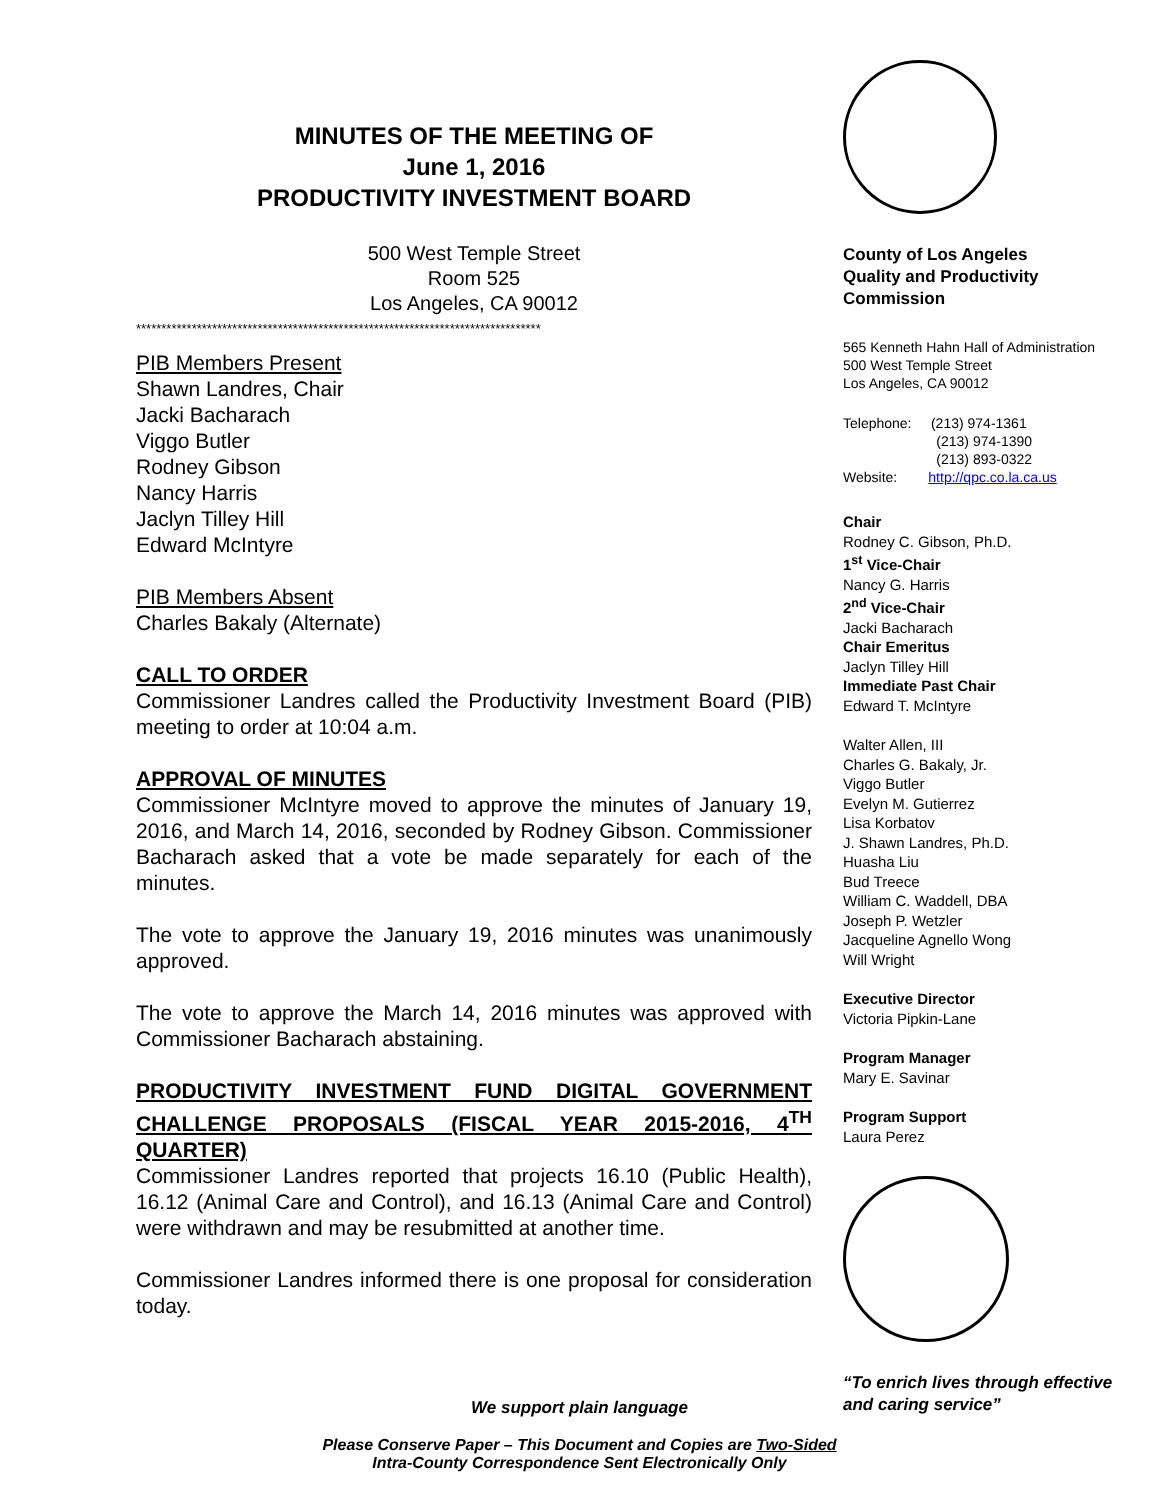MINUTES OF THE MEETING OF
June 1, 2016
PRODUCTIVITY INVESTMENT BOARD
500 West Temple Street
Room 525
Los Angeles, CA 90012
********************************************************************************
PIB Members Present
Shawn Landres, Chair
Jacki Bacharach
Viggo Butler
Rodney Gibson
Nancy Harris
Jaclyn Tilley Hill
Edward McIntyre
PIB Members Absent
Charles Bakaly (Alternate)
CALL TO ORDER
Commissioner Landres called the Productivity Investment Board (PIB) meeting to order at 10:04 a.m.
APPROVAL OF MINUTES
Commissioner McIntyre moved to approve the minutes of January 19, 2016, and March 14, 2016, seconded by Rodney Gibson. Commissioner Bacharach asked that a vote be made separately for each of the minutes.
The vote to approve the January 19, 2016 minutes was unanimously approved.
The vote to approve the March 14, 2016 minutes was approved with Commissioner Bacharach abstaining.
PRODUCTIVITY INVESTMENT FUND DIGITAL GOVERNMENT CHALLENGE PROPOSALS (FISCAL YEAR 2015-2016, 4<sup>TH</sup> QUARTER)
Commissioner Landres reported that projects 16.10 (Public Health), 16.12 (Animal Care and Control), and 16.13 (Animal Care and Control) were withdrawn and may be resubmitted at another time.
Commissioner Landres informed there is one proposal for consideration today.
County of Los Angeles
Quality and Productivity
Commission
565 Kenneth Hahn Hall of Administration
500 West Temple Street
Los Angeles, CA 90012
Telephone: (213) 974-1361
(213) 974-1390
(213) 893-0322
Website: http://qpc.co.la.ca.us
Chair
Rodney C. Gibson, Ph.D.
1<sup>st</sup> Vice-Chair
Nancy G. Harris
2<sup>nd</sup> Vice-Chair
Jacki Bacharach
Chair Emeritus
Jaclyn Tilley Hill
Immediate Past Chair
Edward T. McIntyre
Walter Allen, III
Charles G. Bakaly, Jr.
Viggo Butler
Evelyn M. Gutierrez
Lisa Korbatov
J. Shawn Landres, Ph.D.
Huasha Liu
Bud Treece
William C. Waddell, DBA
Joseph P. Wetzler
Jacqueline Agnello Wong
Will Wright
Executive Director
Victoria Pipkin-Lane
Program Manager
Mary E. Savinar
Program Support
Laura Perez
“To enrich lives through effective and caring service”
We support plain language
Please Conserve Paper – This Document and Copies are Two-Sided
Intra-County Correspondence Sent Electronically Only